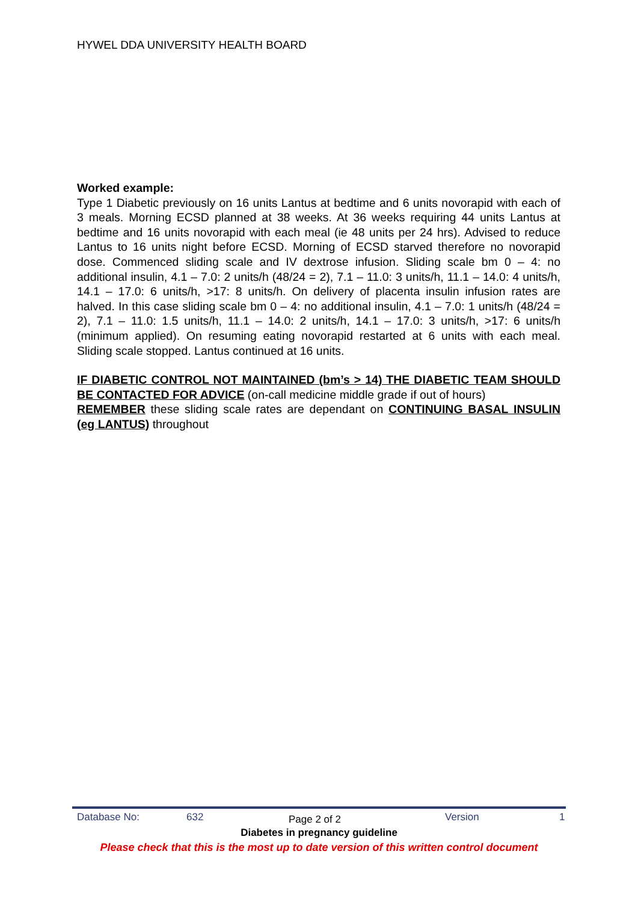HYWEL DDA UNIVERSITY HEALTH BOARD
Worked example:
Type 1 Diabetic previously on 16 units Lantus at bedtime and 6 units novorapid with each of 3 meals. Morning ECSD planned at 38 weeks. At 36 weeks requiring 44 units Lantus at bedtime and 16 units novorapid with each meal (ie 48 units per 24 hrs). Advised to reduce Lantus to 16 units night before ECSD. Morning of ECSD starved therefore no novorapid dose. Commenced sliding scale and IV dextrose infusion. Sliding scale bm 0 – 4: no additional insulin, 4.1 – 7.0: 2 units/h (48/24 = 2), 7.1 – 11.0: 3 units/h, 11.1 – 14.0: 4 units/h, 14.1 – 17.0: 6 units/h, >17: 8 units/h. On delivery of placenta insulin infusion rates are halved. In this case sliding scale bm 0 – 4: no additional insulin, 4.1 – 7.0: 1 units/h (48/24 = 2), 7.1 – 11.0: 1.5 units/h, 11.1 – 14.0: 2 units/h, 14.1 – 17.0: 3 units/h, >17: 6 units/h (minimum applied). On resuming eating novorapid restarted at 6 units with each meal. Sliding scale stopped. Lantus continued at 16 units.
IF DIABETIC CONTROL NOT MAINTAINED (bm’s > 14) THE DIABETIC TEAM SHOULD BE CONTACTED FOR ADVICE (on-call medicine middle grade if out of hours)
REMEMBER these sliding scale rates are dependant on CONTINUING BASAL INSULIN (eg LANTUS) throughout
Database No: 632 Page 2 of 2 Version 1
Diabetes in pregnancy guideline
Please check that this is the most up to date version of this written control document